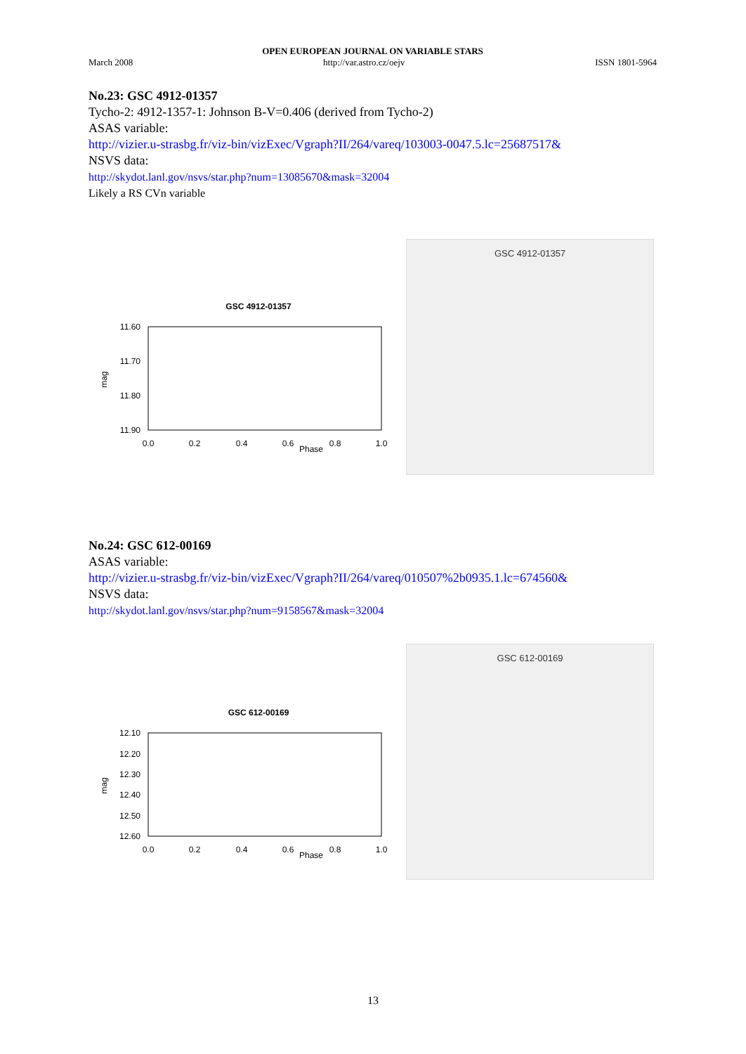OPEN EUROPEAN JOURNAL ON VARIABLE STARS
March 2008 http://var.astro.cz/oejv ISSN 1801-5964
No.23: GSC 4912-01357
Tycho-2: 4912-1357-1: Johnson B-V=0.406 (derived from Tycho-2)
ASAS variable:
http://vizier.u-strasbg.fr/viz-bin/vizExec/Vgraph?II/264/vareq/103003-0047.5.lc=25687517&
NSVS data:
http://skydot.lanl.gov/nsvs/star.php?num=13085670&mask=32004
Likely a RS CVn variable
GSC 4912-01357
11.60
11.70
11.80
11.90
mag
0.0
0.2
0.4
0.6
0.8
1.0
Phase
GSC 4912-01357
No.24: GSC 612-00169
ASAS variable:
http://vizier.u-strasbg.fr/viz-bin/vizExec/Vgraph?II/264/vareq/010507%2b0935.1.lc=674560&
NSVS data:
http://skydot.lanl.gov/nsvs/star.php?num=9158567&mask=32004
GSC 612-00169
12.10
12.20
12.30
12.40
12.50
12.60
mag
0.0
0.2
0.4
0.6
0.8
1.0
Phase
GSC 612-00169
13